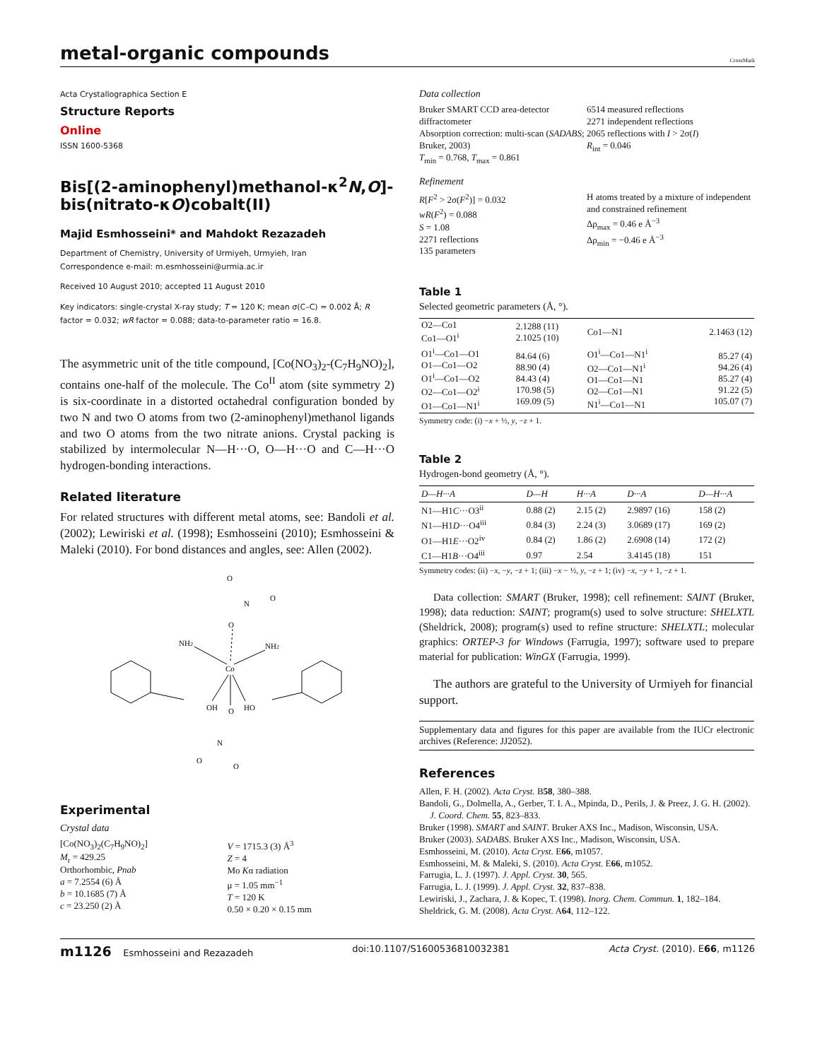metal-organic compounds
CrossMark
Acta Crystallographica Section E
Structure Reports
Online
ISSN 1600-5368
Bis[(2-aminophenyl)methanol-κ<sup>2</sup>N,O]-bis(nitrato-κO)cobalt(II)
Majid Esmhosseini* and Mahdokt Rezazadeh
Department of Chemistry, University of Urmiyeh, Urmyieh, Iran
Correspondence e-mail: m.esmhosseini@urmia.ac.ir
Received 10 August 2010; accepted 11 August 2010
Key indicators: single-crystal X-ray study; T = 120 K; mean σ(C–C) = 0.002 Å; R factor = 0.032; wR factor = 0.088; data-to-parameter ratio = 16.8.
The asymmetric unit of the title compound, [Co(NO<sub>3</sub>)<sub>2</sub>-(C<sub>7</sub>H<sub>9</sub>NO)<sub>2</sub>], contains one-half of the molecule. The Co<sup>II</sup> atom (site symmetry 2) is six-coordinate in a distorted octahedral configuration bonded by two N and two O atoms from two (2-aminophenyl)methanol ligands and two O atoms from the two nitrate anions. Crystal packing is stabilized by intermolecular N—H···O, O—H···O and C—H···O hydrogen-bonding interactions.
Related literature
For related structures with different metal atoms, see: Bandoli et al. (2002); Lewiriski et al. (1998); Esmhosseini (2010); Esmhosseini & Maleki (2010). For bond distances and angles, see: Allen (2002).
Co
NH2
NH2
OH
HO
O
N
O
O
O
N
O
O
Experimental
Crystal data
[Co(NO<sub>3</sub>)<sub>2</sub>(C<sub>7</sub>H<sub>9</sub>NO)<sub>2</sub>]
M<sub>r</sub> = 429.25
Orthorhombic, Pnab
a = 7.2554 (6) Å
b = 10.1685 (7) Å
c = 23.250 (2) Å
V = 1715.3 (3) Å<sup>3</sup>
Z = 4
Mo Kα radiation
μ = 1.05 mm<sup>−1</sup>
T = 120 K
0.50 × 0.20 × 0.15 mm
Data collection
Bruker SMART CCD area-detector diffractometer
Absorption correction: multi-scan (SADABS; Bruker, 2003)
T<sub>min</sub> = 0.768, T<sub>max</sub> = 0.861
6514 measured reflections
2271 independent reflections
2065 reflections with I > 2σ(I)
R<sub>int</sub> = 0.046
Refinement
R[F<sup>2</sup> > 2σ(F<sup>2</sup>)] = 0.032
wR(F<sup>2</sup>) = 0.088
S = 1.08
2271 reflections
135 parameters
H atoms treated by a mixture of independent and constrained refinement
Δρ<sub>max</sub> = 0.46 e Å<sup>−3</sup>
Δρ<sub>min</sub> = −0.46 e Å<sup>−3</sup>
Table 1
Selected geometric parameters (Å, °).
| O2—Co1 Co1—O1<sup>i</sup> | 2.1288 (11) 2.1025 (10) | Co1—N1 | 2.1463 (12) |
| O1<sup>i</sup>—Co1—O1 O1—Co1—O2 O1<sup>i</sup>—Co1—O2 O2—Co1—O2<sup>i</sup> O1—Co1—N1<sup>i</sup> | 84.64 (6) 88.90 (4) 84.43 (4) 170.98 (5) 169.09 (5) | O1<sup>i</sup>—Co1—N1<sup>i</sup> O2—Co1—N1<sup>i</sup> O1—Co1—N1 O2—Co1—N1 N1<sup>i</sup>—Co1—N1 | 85.27 (4) 94.26 (4) 85.27 (4) 91.22 (5) 105.07 (7) |
Symmetry code: (i) −x + ½, y, −z + 1.
Table 2
Hydrogen-bond geometry (Å, °).
| D—H···A | D—H | H···A | D···A | D—H···A |
| --- | --- | --- | --- | --- |
| N1—H1 C ···O3<sup>ii</sup> | 0.88 (2) | 2.15 (2) | 2.9897 (16) | 158 (2) |
| N1—H1 D ···O4<sup>iii</sup> | 0.84 (3) | 2.24 (3) | 3.0689 (17) | 169 (2) |
| O1—H1 E ···O2<sup>iv</sup> | 0.84 (2) | 1.86 (2) | 2.6908 (14) | 172 (2) |
| C1—H1 B ···O4<sup>iii</sup> | 0.97 | 2.54 | 3.4145 (18) | 151 |
Symmetry codes: (ii) −x, −y, −z + 1; (iii) −x − ½, y, −z + 1; (iv) −x, −y + 1, −z + 1.
Data collection: SMART (Bruker, 1998); cell refinement: SAINT (Bruker, 1998); data reduction: SAINT; program(s) used to solve structure: SHELXTL (Sheldrick, 2008); program(s) used to refine structure: SHELXTL; molecular graphics: ORTEP-3 for Windows (Farrugia, 1997); software used to prepare material for publication: WinGX (Farrugia, 1999).
The authors are grateful to the University of Urmiyeh for financial support.
Supplementary data and figures for this paper are available from the IUCr electronic archives (Reference: JJ2052).
References
Allen, F. H. (2002). Acta Cryst. B58, 380–388.
Bandoli, G., Dolmella, A., Gerber, T. I. A., Mpinda, D., Perils, J. & Preez, J. G. H. (2002). J. Coord. Chem. 55, 823–833.
Bruker (1998). SMART and SAINT. Bruker AXS Inc., Madison, Wisconsin, USA.
Bruker (2003). SADABS. Bruker AXS Inc., Madison, Wisconsin, USA.
Esmhosseini, M. (2010). Acta Cryst. E66, m1057.
Esmhosseini, M. & Maleki, S. (2010). Acta Cryst. E66, m1052.
Farrugia, L. J. (1997). J. Appl. Cryst. 30, 565.
Farrugia, L. J. (1999). J. Appl. Cryst. 32, 837–838.
Lewiriski, J., Zachara, J. & Kopec, T. (1998). Inorg. Chem. Commun. 1, 182–184.
Sheldrick, G. M. (2008). Acta Cryst. A64, 112–122.
m1126 Esmhosseini and Rezazadeh doi:10.1107/S1600536810032381 Acta Cryst. (2010). E66, m1126